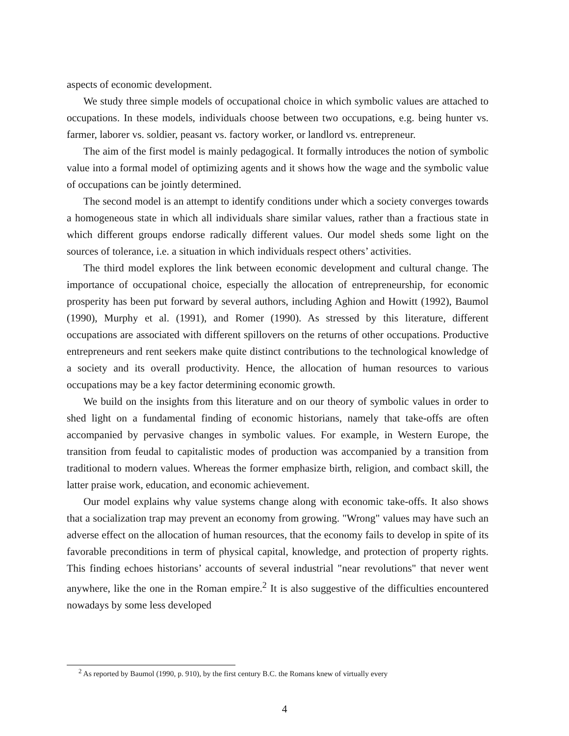aspects of economic development.
We study three simple models of occupational choice in which symbolic values are attached to occupations. In these models, individuals choose between two occupations, e.g. being hunter vs. farmer, laborer vs. soldier, peasant vs. factory worker, or landlord vs. entrepreneur.
The aim of the first model is mainly pedagogical. It formally introduces the notion of symbolic value into a formal model of optimizing agents and it shows how the wage and the symbolic value of occupations can be jointly determined.
The second model is an attempt to identify conditions under which a society converges towards a homogeneous state in which all individuals share similar values, rather than a fractious state in which different groups endorse radically different values. Our model sheds some light on the sources of tolerance, i.e. a situation in which individuals respect others’ activities.
The third model explores the link between economic development and cultural change. The importance of occupational choice, especially the allocation of entrepreneurship, for economic prosperity has been put forward by several authors, including Aghion and Howitt (1992), Baumol (1990), Murphy et al. (1991), and Romer (1990). As stressed by this literature, different occupations are associated with different spillovers on the returns of other occupations. Productive entrepreneurs and rent seekers make quite distinct contributions to the technological knowledge of a society and its overall productivity. Hence, the allocation of human resources to various occupations may be a key factor determining economic growth.
We build on the insights from this literature and on our theory of symbolic values in order to shed light on a fundamental finding of economic historians, namely that take-offs are often accompanied by pervasive changes in symbolic values. For example, in Western Europe, the transition from feudal to capitalistic modes of production was accompanied by a transition from traditional to modern values. Whereas the former emphasize birth, religion, and combact skill, the latter praise work, education, and economic achievement.
Our model explains why value systems change along with economic take-offs. It also shows that a socialization trap may prevent an economy from growing. "Wrong" values may have such an adverse effect on the allocation of human resources, that the economy fails to develop in spite of its favorable preconditions in term of physical capital, knowledge, and protection of property rights. This finding echoes historians’ accounts of several industrial "near revolutions" that never went anywhere, like the one in the Roman empire.<sup>2</sup> It is also suggestive of the difficulties encountered nowadays by some less developed
<sup>2</sup> As reported by Baumol (1990, p. 910), by the first century B.C. the Romans knew of virtually every
4